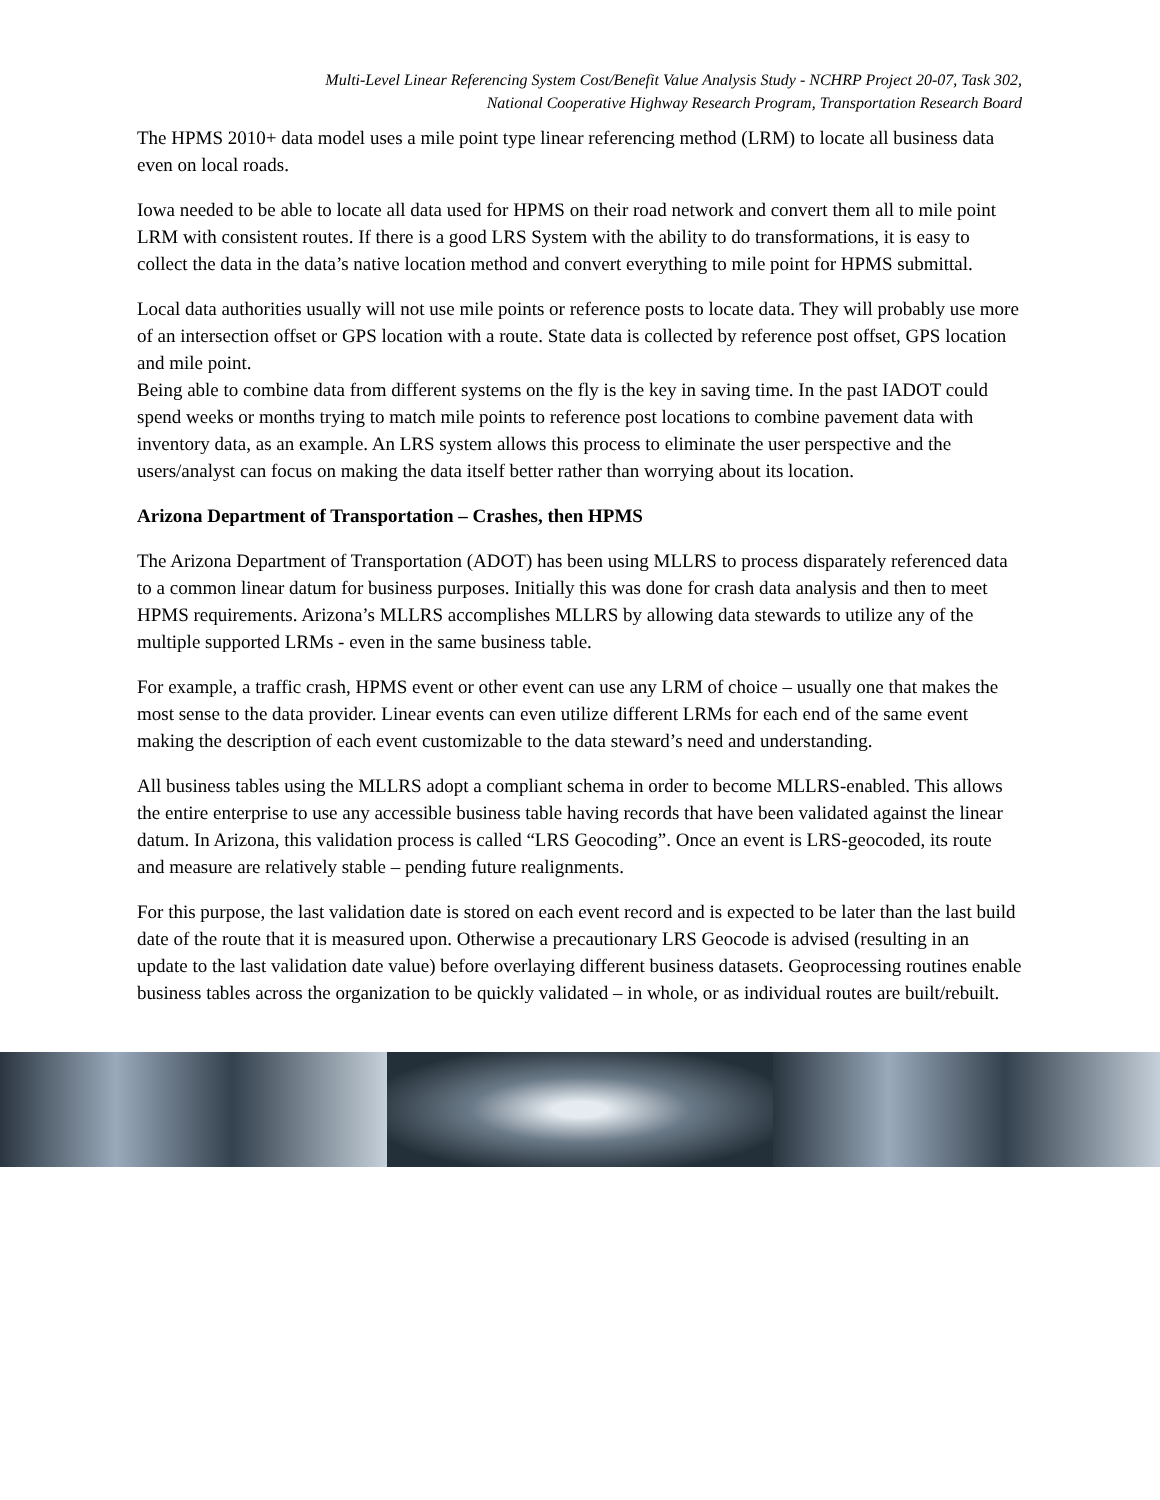Multi-Level Linear Referencing System Cost/Benefit Value Analysis Study - NCHRP Project 20-07, Task 302,
National Cooperative Highway Research Program, Transportation Research Board
The HPMS 2010+ data model uses a mile point type linear referencing method (LRM) to locate all business data even on local roads.
Iowa needed to be able to locate all data used for HPMS on their road network and convert them all to mile point LRM with consistent routes. If there is a good LRS System with the ability to do transformations, it is easy to collect the data in the data’s native location method and convert everything to mile point for HPMS submittal.
Local data authorities usually will not use mile points or reference posts to locate data. They will probably use more of an intersection offset or GPS location with a route. State data is collected by reference post offset, GPS location and mile point.
Being able to combine data from different systems on the fly is the key in saving time. In the past IADOT could spend weeks or months trying to match mile points to reference post locations to combine pavement data with inventory data, as an example. An LRS system allows this process to eliminate the user perspective and the users/analyst can focus on making the data itself better rather than worrying about its location.
Arizona Department of Transportation – Crashes, then HPMS
The Arizona Department of Transportation (ADOT) has been using MLLRS to process disparately referenced data to a common linear datum for business purposes. Initially this was done for crash data analysis and then to meet HPMS requirements. Arizona’s MLLRS accomplishes MLLRS by allowing data stewards to utilize any of the multiple supported LRMs - even in the same business table.
For example, a traffic crash, HPMS event or other event can use any LRM of choice – usually one that makes the most sense to the data provider. Linear events can even utilize different LRMs for each end of the same event making the description of each event customizable to the data steward’s need and understanding.
All business tables using the MLLRS adopt a compliant schema in order to become MLLRS-enabled. This allows the entire enterprise to use any accessible business table having records that have been validated against the linear datum. In Arizona, this validation process is called “LRS Geocoding”. Once an event is LRS-geocoded, its route and measure are relatively stable – pending future realignments.
For this purpose, the last validation date is stored on each event record and is expected to be later than the last build date of the route that it is measured upon. Otherwise a precautionary LRS Geocode is advised (resulting in an update to the last validation date value) before overlaying different business datasets. Geoprocessing routines enable business tables across the organization to be quickly validated – in whole, or as individual routes are built/rebuilt.